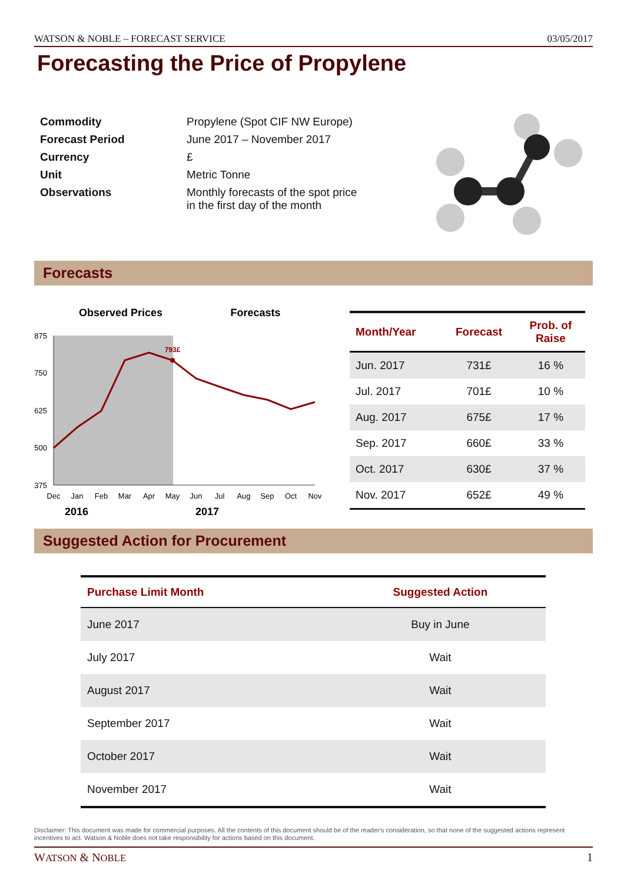WATSON & NOBLE – FORECAST SERVICE 03/05/2017
Forecasting the Price of Propylene
| Commodity | Propylene (Spot CIF NW Europe) |
| Forecast Period | June 2017 – November 2017 |
| Currency | £ |
| Unit | Metric Tonne |
| Observations | Monthly forecasts of the spot price in the first day of the month |
Forecasts
Observed Prices
Forecasts
875
750
625
500
375
793£
Dec
Jan
Feb
Mar
Apr
May
Jun
Jul
Aug
Sep
Oct
Nov
2016
2017
| Month/Year | Forecast | Prob. of Raise |
| --- | --- | --- |
| Jun. 2017 | 731£ | 16 % |
| Jul. 2017 | 701£ | 10 % |
| Aug. 2017 | 675£ | 17 % |
| Sep. 2017 | 660£ | 33 % |
| Oct. 2017 | 630£ | 37 % |
| Nov. 2017 | 652£ | 49 % |
Suggested Action for Procurement
| Purchase Limit Month | Suggested Action |
| --- | --- |
| June 2017 | Buy in June |
| July 2017 | Wait |
| August 2017 | Wait |
| September 2017 | Wait |
| October 2017 | Wait |
| November 2017 | Wait |
Disclaimer: This document was made for commercial purposes. All the contents of this document should be of the reader's consideration, so that none of the suggested actions represent incentives to act. Watson & Noble does not take responsibility for actions based on this document.
WATSON & NOBLE 1